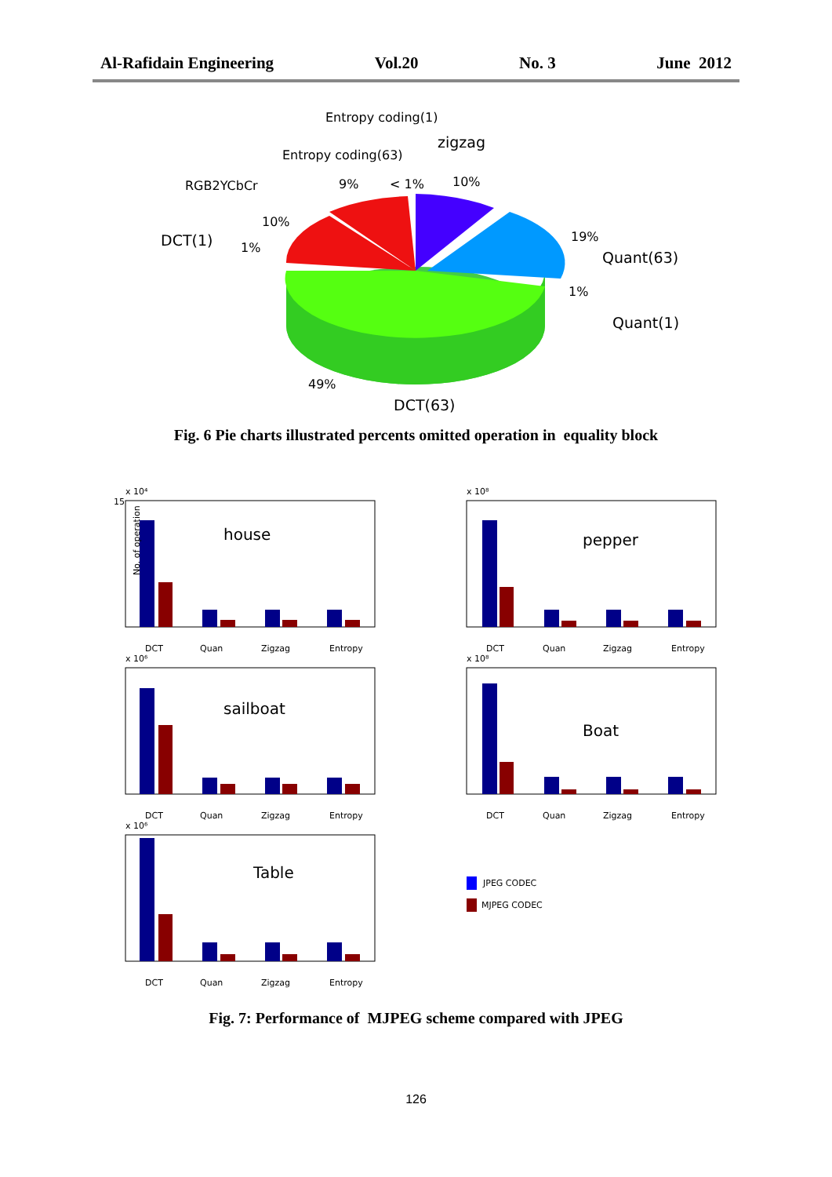Al-Rafidain Engineering Vol.20 No. 3 June 2012
Entropy coding(1)
zigzag
Entropy coding(63)
9%
< 1%
10%
RGB2YCbCr
10%
DCT(1)
1%
19%
Quant(63)
1%
Quant(1)
49%
DCT(63)
Fig. 6 Pie charts illustrated percents omitted operation in equality block
x 10⁴
15
house
DCT
Quan
Zigzag
Entropy
No. of operation
x 10⁸
pepper
DCT
Quan
Zigzag
Entropy
x 10⁶
sailboat
DCT
Quan
Zigzag
Entropy
x 10⁸
Boat
DCT
Quan
Zigzag
Entropy
x 10⁶
Table
DCT
Quan
Zigzag
Entropy
JPEG CODEC
MJPEG CODEC
Fig. 7: Performance of MJPEG scheme compared with JPEG
126